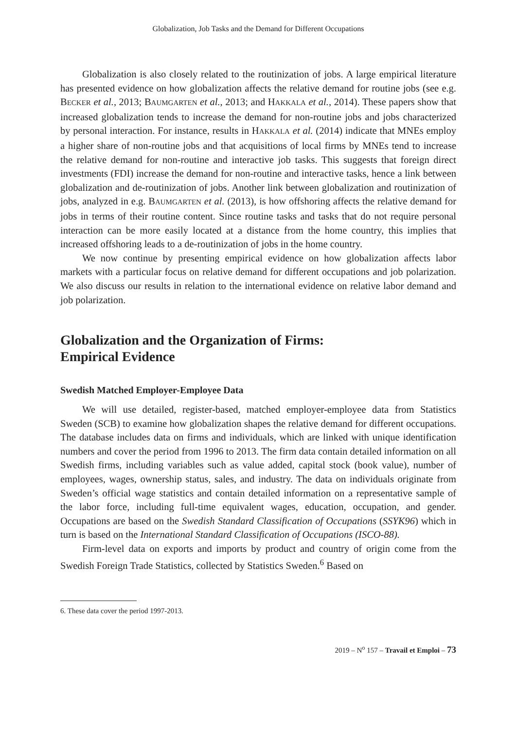Globalization, Job Tasks and the Demand for Different Occupations
Globalization is also closely related to the routinization of jobs. A large empirical literature has presented evidence on how globalization affects the relative demand for routine jobs (see e.g. BECKER et al., 2013; BAUMGARTEN et al., 2013; and HAKKALA et al., 2014). These papers show that increased globalization tends to increase the demand for non-routine jobs and jobs characterized by personal interaction. For instance, results in HAKKALA et al. (2014) indicate that MNEs employ a higher share of non-routine jobs and that acquisitions of local firms by MNEs tend to increase the relative demand for non-routine and interactive job tasks. This suggests that foreign direct investments (FDI) increase the demand for non-routine and interactive tasks, hence a link between globalization and de-routinization of jobs. Another link between globalization and routinization of jobs, analyzed in e.g. BAUMGARTEN et al. (2013), is how offshoring affects the relative demand for jobs in terms of their routine content. Since routine tasks and tasks that do not require personal interaction can be more easily located at a distance from the home country, this implies that increased offshoring leads to a de-routinization of jobs in the home country.
We now continue by presenting empirical evidence on how globalization affects labor markets with a particular focus on relative demand for different occupations and job polarization. We also discuss our results in relation to the international evidence on relative labor demand and job polarization.
Globalization and the Organization of Firms:
Empirical Evidence
Swedish Matched Employer-Employee Data
We will use detailed, register-based, matched employer-employee data from Statistics Sweden (SCB) to examine how globalization shapes the relative demand for different occupations. The database includes data on firms and individuals, which are linked with unique identification numbers and cover the period from 1996 to 2013. The firm data contain detailed information on all Swedish firms, including variables such as value added, capital stock (book value), number of employees, wages, ownership status, sales, and industry. The data on individuals originate from Sweden’s official wage statistics and contain detailed information on a representative sample of the labor force, including full-time equivalent wages, education, occupation, and gender. Occupations are based on the Swedish Standard Classification of Occupations (SSYK96) which in turn is based on the International Standard Classification of Occupations (ISCO-88).
Firm-level data on exports and imports by product and country of origin come from the Swedish Foreign Trade Statistics, collected by Statistics Sweden.<sup>6</sup> Based on
6. These data cover the period 1997-2013.
2019 – N<sup>o</sup> 157 – Travail et Emploi – 73